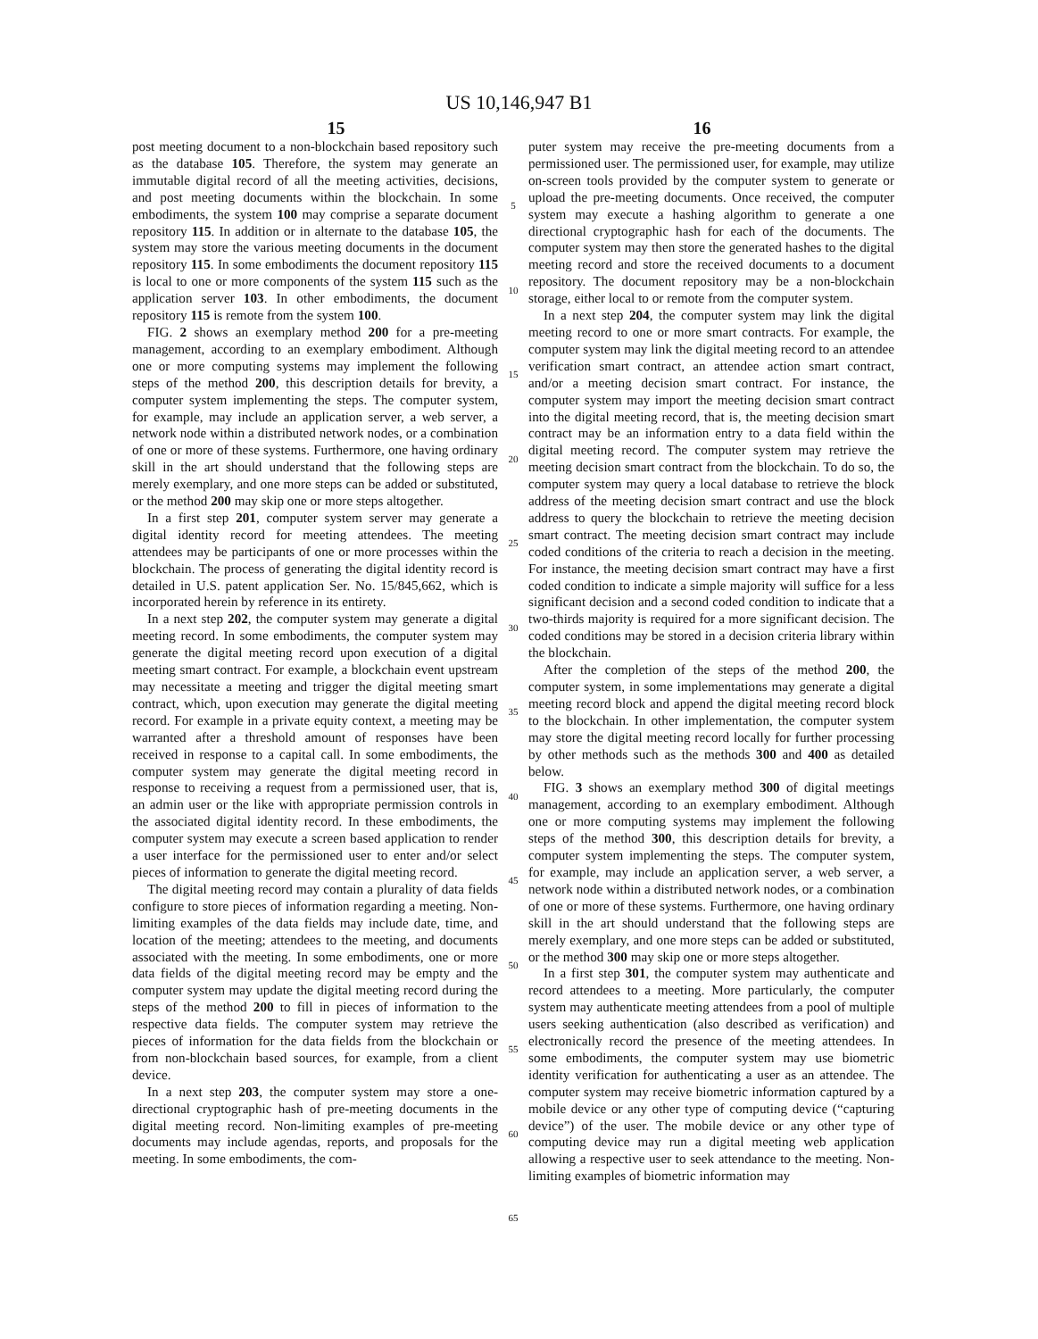US 10,146,947 B1
15 16
post meeting document to a non-blockchain based repository such as the database 105. Therefore, the system may generate an immutable digital record of all the meeting activities, decisions, and post meeting documents within the blockchain. In some embodiments, the system 100 may comprise a separate document repository 115. In addition or in alternate to the database 105, the system may store the various meeting documents in the document repository 115. In some embodiments the document repository 115 is local to one or more components of the system 115 such as the application server 103. In other embodiments, the document repository 115 is remote from the system 100.
FIG. 2 shows an exemplary method 200 for a pre-meeting management, according to an exemplary embodiment. Although one or more computing systems may implement the following steps of the method 200, this description details for brevity, a computer system implementing the steps. The computer system, for example, may include an application server, a web server, a network node within a distributed network nodes, or a combination of one or more of these systems. Furthermore, one having ordinary skill in the art should understand that the following steps are merely exemplary, and one more steps can be added or substituted, or the method 200 may skip one or more steps altogether.
In a first step 201, computer system server may generate a digital identity record for meeting attendees. The meeting attendees may be participants of one or more processes within the blockchain. The process of generating the digital identity record is detailed in U.S. patent application Ser. No. 15/845,662, which is incorporated herein by reference in its entirety.
In a next step 202, the computer system may generate a digital meeting record. In some embodiments, the computer system may generate the digital meeting record upon execution of a digital meeting smart contract. For example, a blockchain event upstream may necessitate a meeting and trigger the digital meeting smart contract, which, upon execution may generate the digital meeting record. For example in a private equity context, a meeting may be warranted after a threshold amount of responses have been received in response to a capital call. In some embodiments, the computer system may generate the digital meeting record in response to receiving a request from a permissioned user, that is, an admin user or the like with appropriate permission controls in the associated digital identity record. In these embodiments, the computer system may execute a screen based application to render a user interface for the permissioned user to enter and/or select pieces of information to generate the digital meeting record.
The digital meeting record may contain a plurality of data fields configure to store pieces of information regarding a meeting. Non-limiting examples of the data fields may include date, time, and location of the meeting; attendees to the meeting, and documents associated with the meeting. In some embodiments, one or more data fields of the digital meeting record may be empty and the computer system may update the digital meeting record during the steps of the method 200 to fill in pieces of information to the respective data fields. The computer system may retrieve the pieces of information for the data fields from the blockchain or from non-blockchain based sources, for example, from a client device.
In a next step 203, the computer system may store a one-directional cryptographic hash of pre-meeting documents in the digital meeting record. Non-limiting examples of pre-meeting documents may include agendas, reports, and proposals for the meeting. In some embodiments, the com-
5
10
15
20
25
30
35
40
45
50
55
60
65
puter system may receive the pre-meeting documents from a permissioned user. The permissioned user, for example, may utilize on-screen tools provided by the computer system to generate or upload the pre-meeting documents. Once received, the computer system may execute a hashing algorithm to generate a one directional cryptographic hash for each of the documents. The computer system may then store the generated hashes to the digital meeting record and store the received documents to a document repository. The document repository may be a non-blockchain storage, either local to or remote from the computer system.
In a next step 204, the computer system may link the digital meeting record to one or more smart contracts. For example, the computer system may link the digital meeting record to an attendee verification smart contract, an attendee action smart contract, and/or a meeting decision smart contract. For instance, the computer system may import the meeting decision smart contract into the digital meeting record, that is, the meeting decision smart contract may be an information entry to a data field within the digital meeting record. The computer system may retrieve the meeting decision smart contract from the blockchain. To do so, the computer system may query a local database to retrieve the block address of the meeting decision smart contract and use the block address to query the blockchain to retrieve the meeting decision smart contract. The meeting decision smart contract may include coded conditions of the criteria to reach a decision in the meeting. For instance, the meeting decision smart contract may have a first coded condition to indicate a simple majority will suffice for a less significant decision and a second coded condition to indicate that a two-thirds majority is required for a more significant decision. The coded conditions may be stored in a decision criteria library within the blockchain.
After the completion of the steps of the method 200, the computer system, in some implementations may generate a digital meeting record block and append the digital meeting record block to the blockchain. In other implementation, the computer system may store the digital meeting record locally for further processing by other methods such as the methods 300 and 400 as detailed below.
FIG. 3 shows an exemplary method 300 of digital meetings management, according to an exemplary embodiment. Although one or more computing systems may implement the following steps of the method 300, this description details for brevity, a computer system implementing the steps. The computer system, for example, may include an application server, a web server, a network node within a distributed network nodes, or a combination of one or more of these systems. Furthermore, one having ordinary skill in the art should understand that the following steps are merely exemplary, and one more steps can be added or substituted, or the method 300 may skip one or more steps altogether.
In a first step 301, the computer system may authenticate and record attendees to a meeting. More particularly, the computer system may authenticate meeting attendees from a pool of multiple users seeking authentication (also described as verification) and electronically record the presence of the meeting attendees. In some embodiments, the computer system may use biometric identity verification for authenticating a user as an attendee. The computer system may receive biometric information captured by a mobile device or any other type of computing device (“capturing device”) of the user. The mobile device or any other type of computing device may run a digital meeting web application allowing a respective user to seek attendance to the meeting. Non-limiting examples of biometric information may